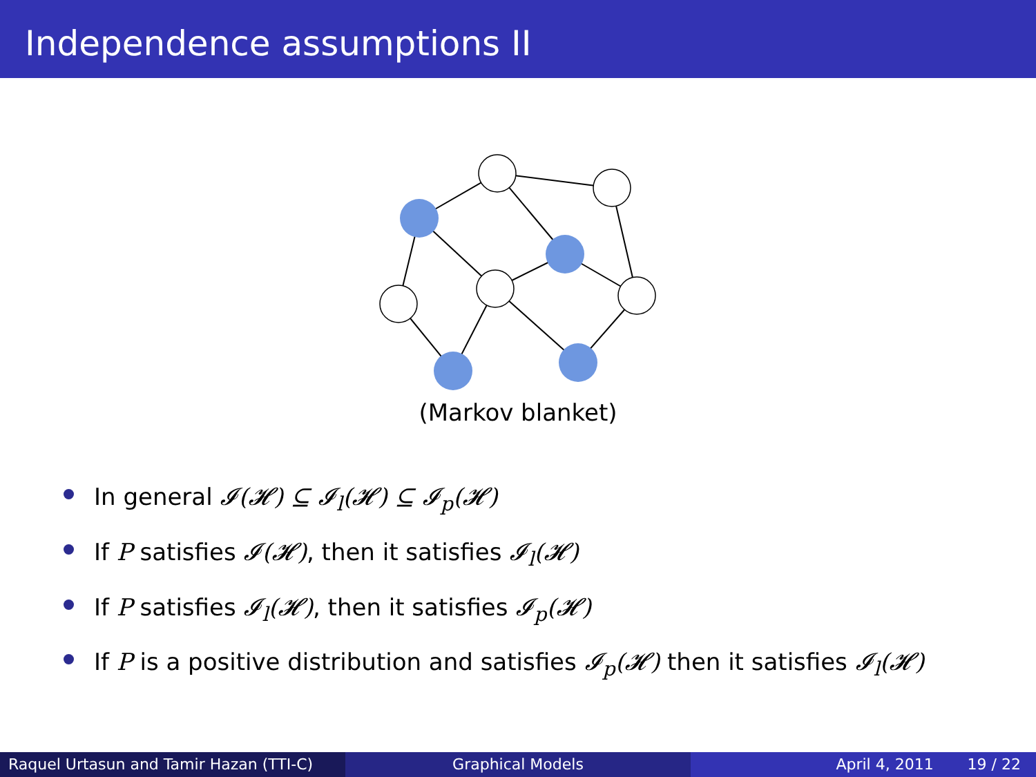Independence assumptions II
(Markov blanket)
In general 𝓘(𝓗) ⊆ 𝓘<sub>l</sub>(𝓗) ⊆ 𝓘<sub>p</sub>(𝓗)
If P satisfies 𝓘(𝓗), then it satisfies 𝓘<sub>l</sub>(𝓗)
If P satisfies 𝓘<sub>l</sub>(𝓗), then it satisfies 𝓘<sub>p</sub>(𝓗)
If P is a positive distribution and satisfies 𝓘<sub>p</sub>(𝓗) then it satisfies 𝓘<sub>l</sub>(𝓗)
Raquel Urtasun and Tamir Hazan (TTI-C)
Graphical Models April 4, 2011 19 / 22